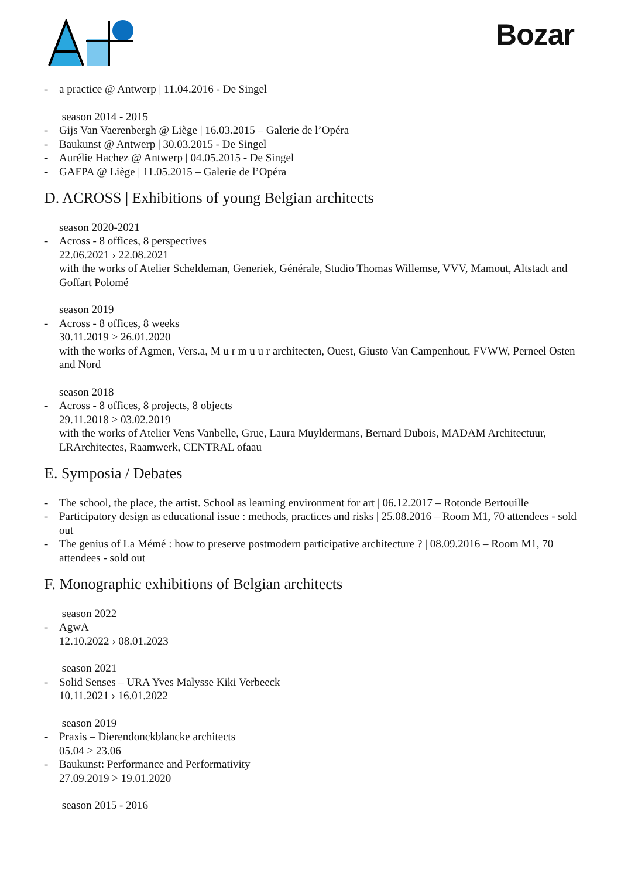Bozar
- a practice @ Antwerp | 11.04.2016 - De Singel
season 2014 - 2015
- Gijs Van Vaerenbergh @ Liège | 16.03.2015 – Galerie de l’Opéra
- Baukunst @ Antwerp | 30.03.2015 - De Singel
- Aurélie Hachez @ Antwerp | 04.05.2015 - De Singel
- GAFPA @ Liège | 11.05.2015 – Galerie de l’Opéra
D. ACROSS | Exhibitions of young Belgian architects
season 2020-2021
- Across - 8 offices, 8 perspectives
22.06.2021 › 22.08.2021
with the works of Atelier Scheldeman, Generiek, Générale, Studio Thomas Willemse, VVV, Mamout, Altstadt and Goffart Polomé
season 2019
- Across - 8 offices, 8 weeks
30.11.2019 > 26.01.2020
with the works of Agmen, Vers.a, M u r m u u r architecten, Ouest, Giusto Van Campenhout, FVWW, Perneel Osten and Nord
season 2018
- Across - 8 offices, 8 projects, 8 objects
29.11.2018 > 03.02.2019
with the works of Atelier Vens Vanbelle, Grue, Laura Muyldermans, Bernard Dubois, MADAM Architectuur, LRArchitectes, Raamwerk, CENTRAL ofaau
E. Symposia / Debates
- The school, the place, the artist. School as learning environment for art | 06.12.2017 – Rotonde Bertouille
- Participatory design as educational issue : methods, practices and risks | 25.08.2016 – Room M1, 70 attendees - sold out
- The genius of La Mémé : how to preserve postmodern participative architecture ? | 08.09.2016 – Room M1, 70 attendees - sold out
F. Monographic exhibitions of Belgian architects
season 2022
- AgwA
12.10.2022 › 08.01.2023
season 2021
- Solid Senses – URA Yves Malysse Kiki Verbeeck
10.11.2021 › 16.01.2022
season 2019
- Praxis – Dierendonckblancke architects
05.04 > 23.06
- Baukunst: Performance and Performativity
27.09.2019 > 19.01.2020
season 2015 - 2016